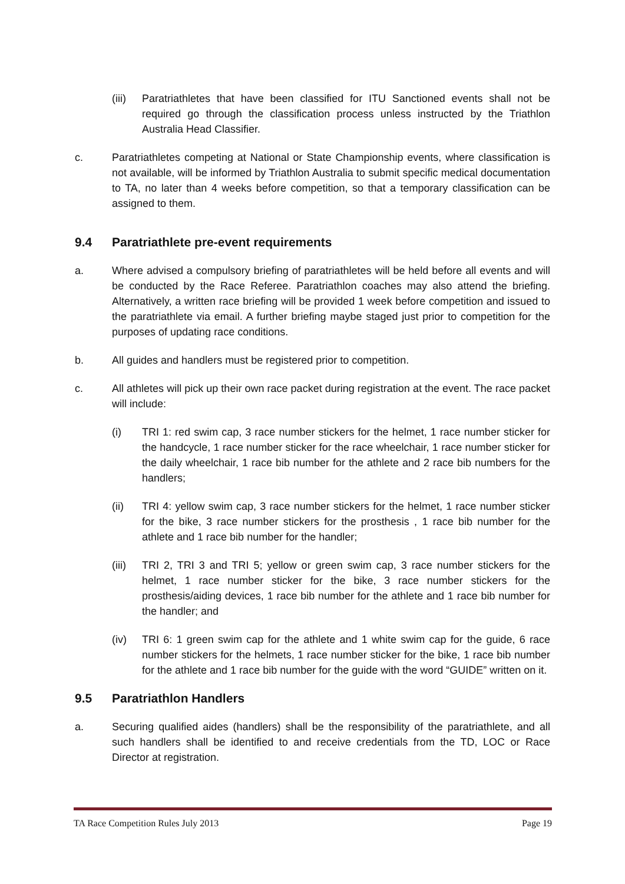(iii)
Paratriathletes that have been classified for ITU Sanctioned events shall not be required go through the classification process unless instructed by the Triathlon Australia Head Classifier.
c. Paratriathletes competing at National or State Championship events, where classification is not available, will be informed by Triathlon Australia to submit specific medical documentation to TA, no later than 4 weeks before competition, so that a temporary classification can be assigned to them.
9.4 Paratriathlete pre-event requirements
a. Where advised a compulsory briefing of paratriathletes will be held before all events and will be conducted by the Race Referee. Paratriathlon coaches may also attend the briefing. Alternatively, a written race briefing will be provided 1 week before competition and issued to the paratriathlete via email. A further briefing maybe staged just prior to competition for the purposes of updating race conditions.
b. All guides and handlers must be registered prior to competition.
c. All athletes will pick up their own race packet during registration at the event. The race packet will include:
(i) TRI 1: red swim cap, 3 race number stickers for the helmet, 1 race number sticker for the handcycle, 1 race number sticker for the race wheelchair, 1 race number sticker for the daily wheelchair, 1 race bib number for the athlete and 2 race bib numbers for the handlers;
(ii) TRI 4: yellow swim cap, 3 race number stickers for the helmet, 1 race number sticker for the bike, 3 race number stickers for the prosthesis , 1 race bib number for the athlete and 1 race bib number for the handler;
(iii)
TRI 2, TRI 3 and TRI 5; yellow or green swim cap, 3 race number stickers for the helmet, 1 race number sticker for the bike, 3 race number stickers for the prosthesis/aiding devices, 1 race bib number for the athlete and 1 race bib number for the handler; and
(iv) TRI 6: 1 green swim cap for the athlete and 1 white swim cap for the guide, 6 race number stickers for the helmets, 1 race number sticker for the bike, 1 race bib number for the athlete and 1 race bib number for the guide with the word “GUIDE” written on it.
9.5 Paratriathlon Handlers
a. Securing qualified aides (handlers) shall be the responsibility of the paratriathlete, and all such handlers shall be identified to and receive credentials from the TD, LOC or Race Director at registration.
TA Race Competition Rules July 2013 Page 19